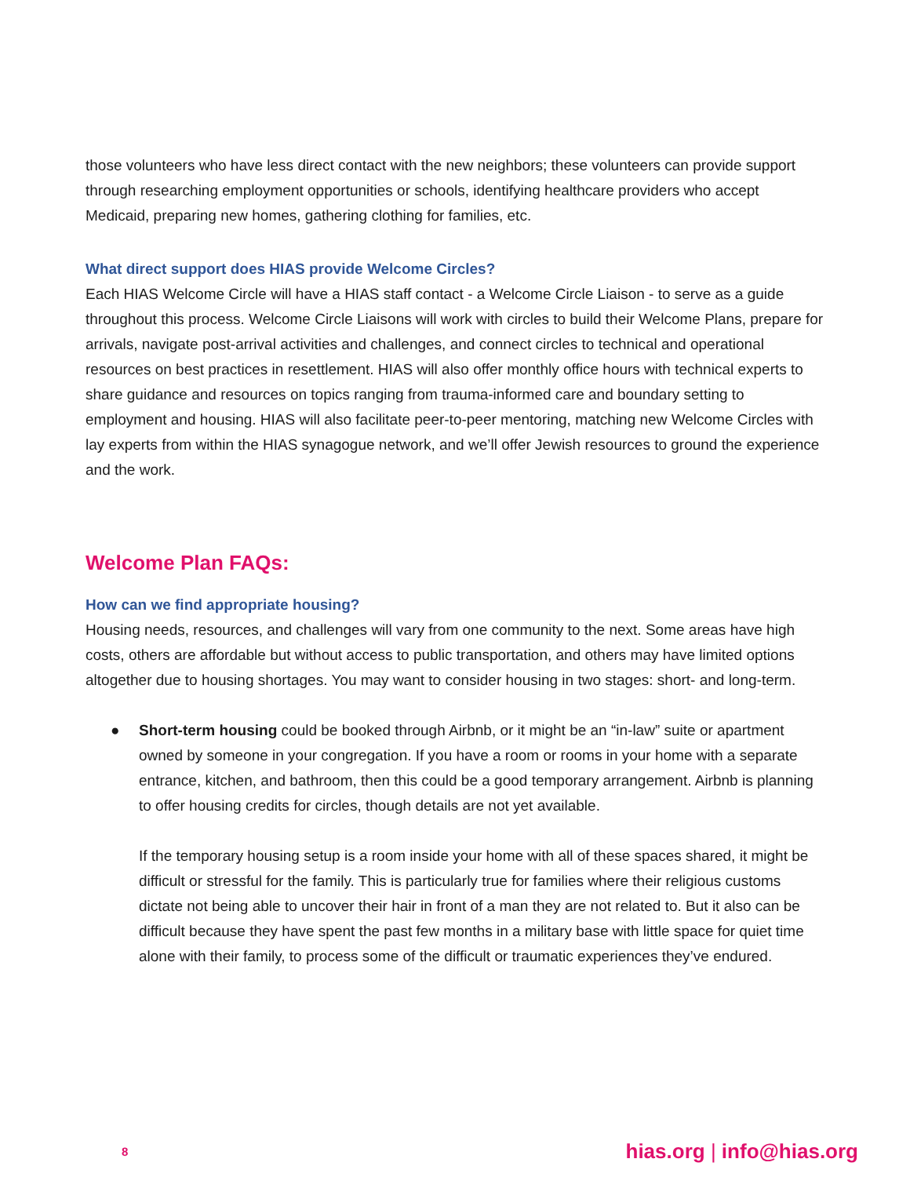those volunteers who have less direct contact with the new neighbors; these volunteers can provide support through researching employment opportunities or schools, identifying healthcare providers who accept Medicaid, preparing new homes, gathering clothing for families, etc.
What direct support does HIAS provide Welcome Circles?
Each HIAS Welcome Circle will have a HIAS staff contact - a Welcome Circle Liaison - to serve as a guide throughout this process. Welcome Circle Liaisons will work with circles to build their Welcome Plans, prepare for arrivals, navigate post-arrival activities and challenges, and connect circles to technical and operational resources on best practices in resettlement. HIAS will also offer monthly office hours with technical experts to share guidance and resources on topics ranging from trauma-informed care and boundary setting to employment and housing. HIAS will also facilitate peer-to-peer mentoring, matching new Welcome Circles with lay experts from within the HIAS synagogue network, and we’ll offer Jewish resources to ground the experience and the work.
Welcome Plan FAQs:
How can we find appropriate housing?
Housing needs, resources, and challenges will vary from one community to the next. Some areas have high costs, others are affordable but without access to public transportation, and others may have limited options altogether due to housing shortages. You may want to consider housing in two stages: short- and long-term.
● Short-term housing could be booked through Airbnb, or it might be an “in-law” suite or apartment owned by someone in your congregation. If you have a room or rooms in your home with a separate entrance, kitchen, and bathroom, then this could be a good temporary arrangement. Airbnb is planning to offer housing credits for circles, though details are not yet available.
If the temporary housing setup is a room inside your home with all of these spaces shared, it might be difficult or stressful for the family. This is particularly true for families where their religious customs dictate not being able to uncover their hair in front of a man they are not related to. But it also can be difficult because they have spent the past few months in a military base with little space for quiet time alone with their family, to process some of the difficult or traumatic experiences they’ve endured.
8 hias.org | info@hias.org